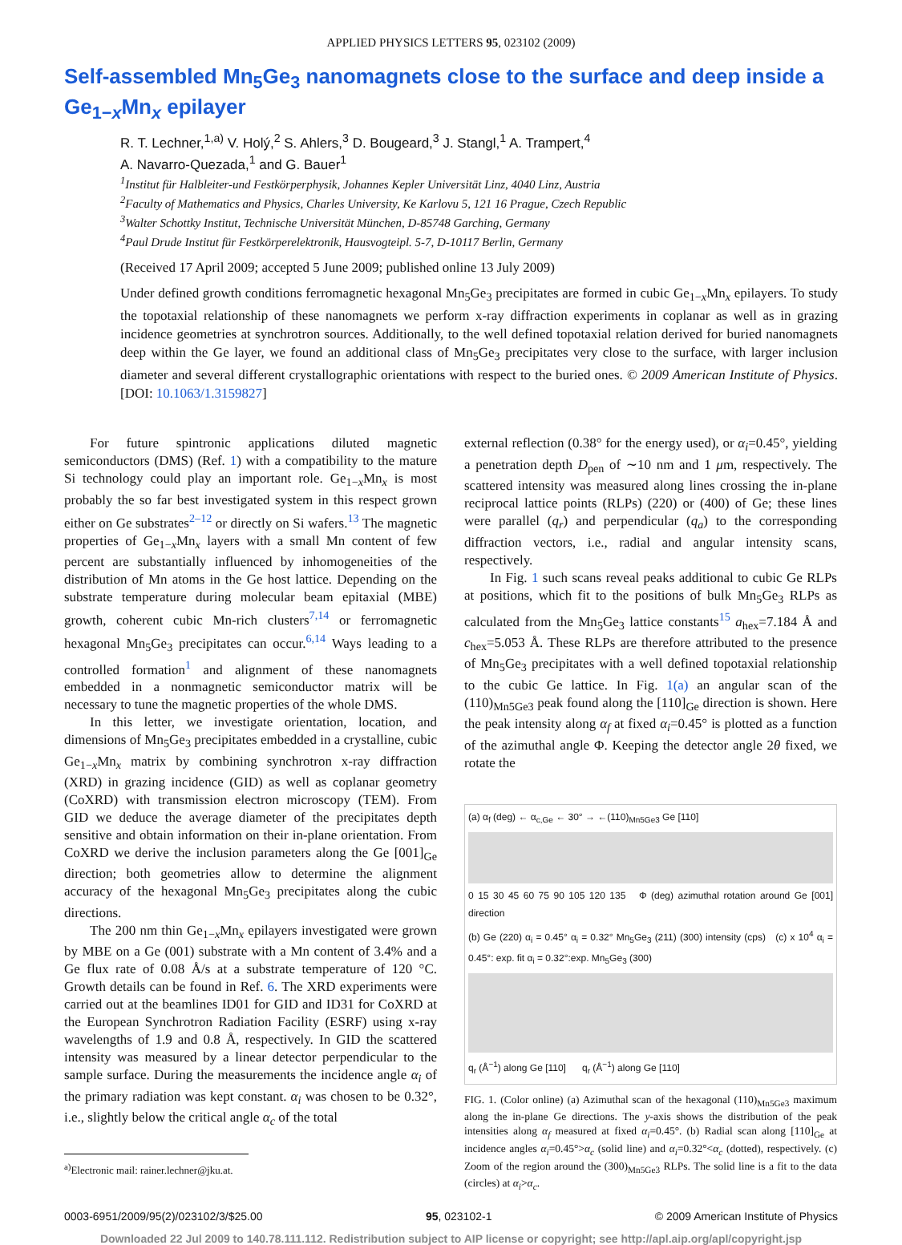APPLIED PHYSICS LETTERS 95, 023102 (2009)
Self-assembled Mn<sub>5</sub>Ge<sub>3</sub> nanomagnets close to the surface and deep inside a Ge<sub>1−x</sub>Mn<sub>x</sub> epilayer
R. T. Lechner,<sup>1,a)</sup> V. Holý,<sup>2</sup> S. Ahlers,<sup>3</sup> D. Bougeard,<sup>3</sup> J. Stangl,<sup>1</sup> A. Trampert,<sup>4</sup>
A. Navarro-Quezada,<sup>1</sup> and G. Bauer<sup>1</sup>
<sup>1</sup> Institut für Halbleiter-und Festkörperphysik, Johannes Kepler Universität Linz, 4040 Linz, Austria
<sup>2</sup> Faculty of Mathematics and Physics, Charles University, Ke Karlovu 5, 121 16 Prague, Czech Republic
<sup>3</sup> Walter Schottky Institut, Technische Universität München, D-85748 Garching, Germany
<sup>4</sup> Paul Drude Institut für Festkörperelektronik, Hausvogteipl. 5-7, D-10117 Berlin, Germany
(Received 17 April 2009; accepted 5 June 2009; published online 13 July 2009)
Under defined growth conditions ferromagnetic hexagonal Mn<sub>5</sub>Ge<sub>3</sub> precipitates are formed in cubic Ge<sub>1−x</sub>Mn<sub>x</sub> epilayers. To study the topotaxial relationship of these nanomagnets we perform x-ray diffraction experiments in coplanar as well as in grazing incidence geometries at synchrotron sources. Additionally, to the well defined topotaxial relation derived for buried nanomagnets deep within the Ge layer, we found an additional class of Mn<sub>5</sub>Ge<sub>3</sub> precipitates very close to the surface, with larger inclusion diameter and several different crystallographic orientations with respect to the buried ones. © 2009 American Institute of Physics. [DOI: 10.1063/1.3159827]
For future spintronic applications diluted magnetic semiconductors (DMS) (Ref. 1) with a compatibility to the mature Si technology could play an important role. Ge<sub>1−x</sub>Mn<sub>x</sub> is most probably the so far best investigated system in this respect grown either on Ge substrates<sup>2–12</sup> or directly on Si wafers.<sup>13</sup> The magnetic properties of Ge<sub>1−x</sub>Mn<sub>x</sub> layers with a small Mn content of few percent are substantially influenced by inhomogeneities of the distribution of Mn atoms in the Ge host lattice. Depending on the substrate temperature during molecular beam epitaxial (MBE) growth, coherent cubic Mn-rich clusters<sup>7,14</sup> or ferromagnetic hexagonal Mn<sub>5</sub>Ge<sub>3</sub> precipitates can occur.<sup>6,14</sup> Ways leading to a controlled formation<sup>1</sup> and alignment of these nanomagnets embedded in a nonmagnetic semiconductor matrix will be necessary to tune the magnetic properties of the whole DMS.
In this letter, we investigate orientation, location, and dimensions of Mn<sub>5</sub>Ge<sub>3</sub> precipitates embedded in a crystalline, cubic Ge<sub>1−x</sub>Mn<sub>x</sub> matrix by combining synchrotron x-ray diffraction (XRD) in grazing incidence (GID) as well as coplanar geometry (CoXRD) with transmission electron microscopy (TEM). From GID we deduce the average diameter of the precipitates depth sensitive and obtain information on their in-plane orientation. From CoXRD we derive the inclusion parameters along the Ge [001]<sub>Ge</sub> direction; both geometries allow to determine the alignment accuracy of the hexagonal Mn<sub>5</sub>Ge<sub>3</sub> precipitates along the cubic directions.
The 200 nm thin Ge<sub>1−x</sub>Mn<sub>x</sub> epilayers investigated were grown by MBE on a Ge (001) substrate with a Mn content of 3.4% and a Ge flux rate of 0.08 Å/s at a substrate temperature of 120 °C. Growth details can be found in Ref. 6. The XRD experiments were carried out at the beamlines ID01 for GID and ID31 for CoXRD at the European Synchrotron Radiation Facility (ESRF) using x-ray wavelengths of 1.9 and 0.8 Å, respectively. In GID the scattered intensity was measured by a linear detector perpendicular to the sample surface. During the measurements the incidence angle α<sub>i</sub> of the primary radiation was kept constant. α<sub>i</sub> was chosen to be 0.32°, i.e., slightly below the critical angle α<sub>c</sub> of the total
<sup>a)</sup> Electronic mail: rainer.lechner@jku.at.
external reflection (0.38° for the energy used), or α<sub>i</sub>=0.45°, yielding a penetration depth D<sub>pen</sub> of ∼10 nm and 1 μm, respectively. The scattered intensity was measured along lines crossing the in-plane reciprocal lattice points (RLPs) (220) or (400) of Ge; these lines were parallel (q<sub>r</sub>) and perpendicular (q<sub>a</sub>) to the corresponding diffraction vectors, i.e., radial and angular intensity scans, respectively.
In Fig. 1 such scans reveal peaks additional to cubic Ge RLPs at positions, which fit to the positions of bulk Mn<sub>5</sub>Ge<sub>3</sub> RLPs as calculated from the Mn<sub>5</sub>Ge<sub>3</sub> lattice constants<sup>15</sup> a<sub>hex</sub>=7.184 Å and c<sub>hex</sub>=5.053 Å. These RLPs are therefore attributed to the presence of Mn<sub>5</sub>Ge<sub>3</sub> precipitates with a well defined topotaxial relationship to the cubic Ge lattice. In Fig. 1(a) an angular scan of the (110)<sub>Mn5Ge3</sub> peak found along the [110]<sub>Ge</sub> direction is shown. Here the peak intensity along α<sub>f</sub> at fixed α<sub>i</sub>=0.45° is plotted as a function of the azimuthal angle Φ. Keeping the detector angle 2θ fixed, we rotate the
(a) α<sub>f</sub> (deg) ← α<sub>c,Ge</sub> ← 30° → ←(110)<sub>Mn5Ge3</sub> Ge [110]
0 15 30 45 60 75 90 105 120 135 Φ (deg) azimuthal rotation around Ge [001] direction
(b) Ge (220) α<sub>i</sub> = 0.45° α<sub>i</sub> = 0.32° Mn<sub>5</sub>Ge<sub>3</sub> (211) (300) intensity (cps) (c) x 10<sup>4</sup> α<sub>i</sub> = 0.45°: exp. fit α<sub>i</sub> = 0.32°:exp. Mn<sub>5</sub>Ge<sub>3</sub> (300)
q<sub>r</sub> (Å<sup>−1</sup>) along Ge [110] q<sub>r</sub> (Å<sup>−1</sup>) along Ge [110]
FIG. 1. (Color online) (a) Azimuthal scan of the hexagonal (110)<sub>Mn5Ge3</sub> maximum along the in-plane Ge directions. The y-axis shows the distribution of the peak intensities along α<sub>f</sub> measured at fixed α<sub>i</sub>=0.45°. (b) Radial scan along [110]<sub>Ge</sub> at incidence angles α<sub>i</sub>=0.45°>α<sub>c</sub> (solid line) and α<sub>i</sub>=0.32°<α<sub>c</sub> (dotted), respectively. (c) Zoom of the region around the (300)<sub>Mn5Ge3</sub> RLPs. The solid line is a fit to the data (circles) at α<sub>i</sub>>α<sub>c</sub>.
0003-6951/2009/95(2)/023102/3/$25.00 95, 023102-1 © 2009 American Institute of Physics
Downloaded 22 Jul 2009 to 140.78.111.112. Redistribution subject to AIP license or copyright; see http://apl.aip.org/apl/copyright.jsp